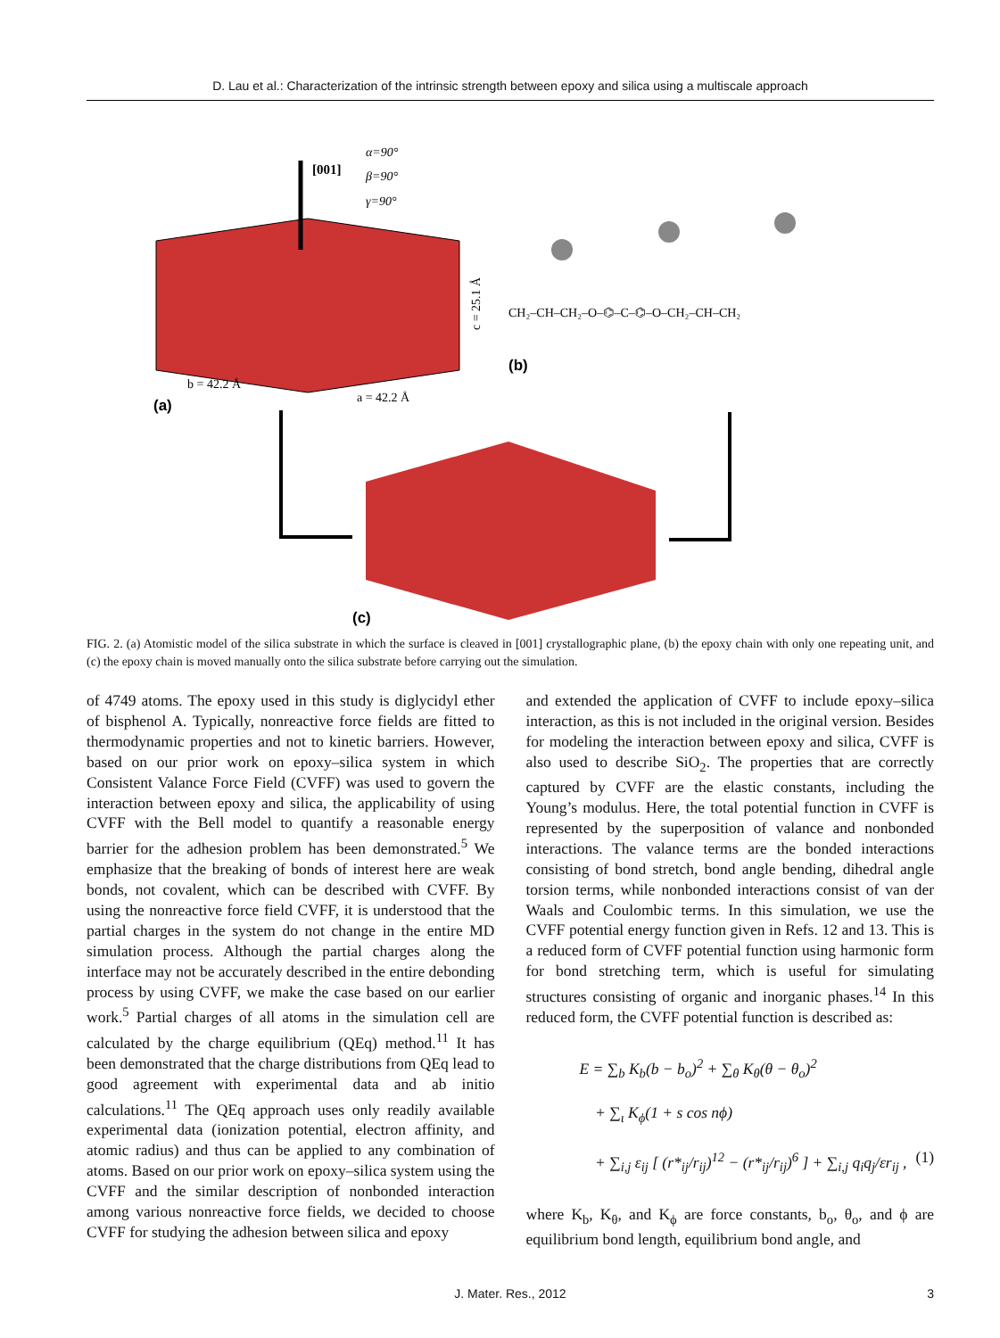D. Lau et al.: Characterization of the intrinsic strength between epoxy and silica using a multiscale approach
[001]
α=90°
β=90°
γ=90°
c = 25.1 Å
b = 42.2 Å
a = 42.2 Å
(a)
CH₂–CH–CH₂–O–⌬–C–⌬–O–CH₂–CH–CH₂
(b)
(c)
FIG. 2. (a) Atomistic model of the silica substrate in which the surface is cleaved in [001] crystallographic plane, (b) the epoxy chain with only one repeating unit, and (c) the epoxy chain is moved manually onto the silica substrate before carrying out the simulation.
of 4749 atoms. The epoxy used in this study is diglycidyl ether of bisphenol A. Typically, nonreactive force fields are fitted to thermodynamic properties and not to kinetic barriers. However, based on our prior work on epoxy–silica system in which Consistent Valance Force Field (CVFF) was used to govern the interaction between epoxy and silica, the applicability of using CVFF with the Bell model to quantify a reasonable energy barrier for the adhesion problem has been demonstrated.<sup>5</sup> We emphasize that the breaking of bonds of interest here are weak bonds, not covalent, which can be described with CVFF. By using the nonreactive force field CVFF, it is understood that the partial charges in the system do not change in the entire MD simulation process. Although the partial charges along the interface may not be accurately described in the entire debonding process by using CVFF, we make the case based on our earlier work.<sup>5</sup> Partial charges of all atoms in the simulation cell are calculated by the charge equilibrium (QEq) method.<sup>11</sup> It has been demonstrated that the charge distributions from QEq lead to good agreement with experimental data and ab initio calculations.<sup>11</sup> The QEq approach uses only readily available experimental data (ionization potential, electron affinity, and atomic radius) and thus can be applied to any combination of atoms. Based on our prior work on epoxy–silica system using the CVFF and the similar description of nonbonded interaction among various nonreactive force fields, we decided to choose CVFF for studying the adhesion between silica and epoxy
and extended the application of CVFF to include epoxy–silica interaction, as this is not included in the original version. Besides for modeling the interaction between epoxy and silica, CVFF is also used to describe SiO<sub>2</sub>. The properties that are correctly captured by CVFF are the elastic constants, including the Young’s modulus. Here, the total potential function in CVFF is represented by the superposition of valance and nonbonded interactions. The valance terms are the bonded interactions consisting of bond stretch, bond angle bending, dihedral angle torsion terms, while nonbonded interactions consist of van der Waals and Coulombic terms. In this simulation, we use the CVFF potential energy function given in Refs. 12 and 13. This is a reduced form of CVFF potential function using harmonic form for bond stretching term, which is useful for simulating structures consisting of organic and inorganic phases.<sup>14</sup> In this reduced form, the CVFF potential function is described as:
E = ∑<sub>b</sub> K<sub>b</sub>(b − b<sub>o</sub>)<sup>2</sup> + ∑<sub>θ</sub> K<sub>θ</sub>(θ − θ<sub>o</sub>)<sup>2</sup>
+ ∑<sub>ι</sub> K<sub>ϕ</sub>(1 + s cos nϕ)
+ ∑<sub>i,j</sub> ε<sub>ij</sub> [ (r*<sub>ij</sub>/r<sub>ij</sub>)<sup>12</sup> − (r*<sub>ij</sub>/r<sub>ij</sub>)<sup>6</sup> ] + ∑<sub>i,j</sub> q<sub>i</sub>q<sub>j</sub>/εr<sub>ij</sub> , (1)
where K<sub>b</sub>, K<sub>θ</sub>, and K<sub>ϕ</sub> are force constants, b<sub>o</sub>, θ<sub>o</sub>, and ϕ are equilibrium bond length, equilibrium bond angle, and
J. Mater. Res., 2012 3